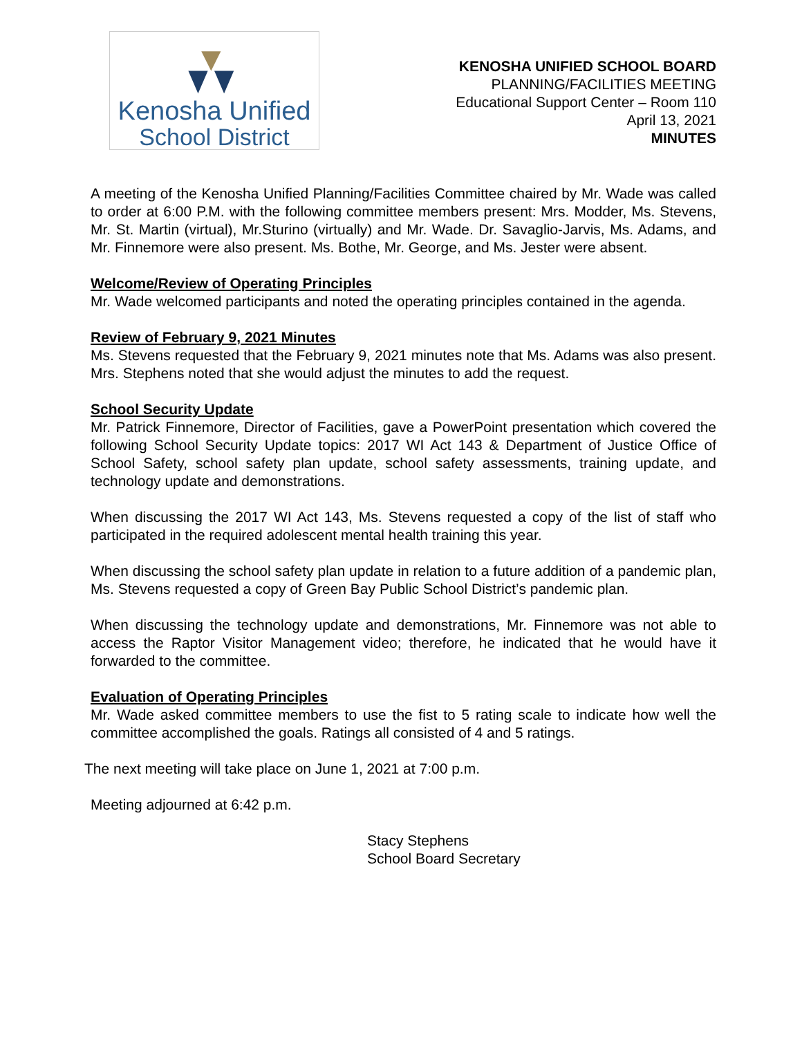Kenosha Unified
School District
KENOSHA UNIFIED SCHOOL BOARD
PLANNING/FACILITIES MEETING
Educational Support Center – Room 110
April 13, 2021
MINUTES
A meeting of the Kenosha Unified Planning/Facilities Committee chaired by Mr. Wade was called to order at 6:00 P.M. with the following committee members present: Mrs. Modder, Ms. Stevens, Mr. St. Martin (virtual), Mr.Sturino (virtually) and Mr. Wade. Dr. Savaglio-Jarvis, Ms. Adams, and Mr. Finnemore were also present. Ms. Bothe, Mr. George, and Ms. Jester were absent.
Welcome/Review of Operating Principles
Mr. Wade welcomed participants and noted the operating principles contained in the agenda.
Review of February 9, 2021 Minutes
Ms. Stevens requested that the February 9, 2021 minutes note that Ms. Adams was also present. Mrs. Stephens noted that she would adjust the minutes to add the request.
School Security Update
Mr. Patrick Finnemore, Director of Facilities, gave a PowerPoint presentation which covered the following School Security Update topics: 2017 WI Act 143 & Department of Justice Office of School Safety, school safety plan update, school safety assessments, training update, and technology update and demonstrations.
When discussing the 2017 WI Act 143, Ms. Stevens requested a copy of the list of staff who participated in the required adolescent mental health training this year.
When discussing the school safety plan update in relation to a future addition of a pandemic plan, Ms. Stevens requested a copy of Green Bay Public School District’s pandemic plan.
When discussing the technology update and demonstrations, Mr. Finnemore was not able to access the Raptor Visitor Management video; therefore, he indicated that he would have it forwarded to the committee.
Evaluation of Operating Principles
Mr. Wade asked committee members to use the fist to 5 rating scale to indicate how well the committee accomplished the goals. Ratings all consisted of 4 and 5 ratings.
The next meeting will take place on June 1, 2021 at 7:00 p.m.
Meeting adjourned at 6:42 p.m.
Stacy Stephens
School Board Secretary